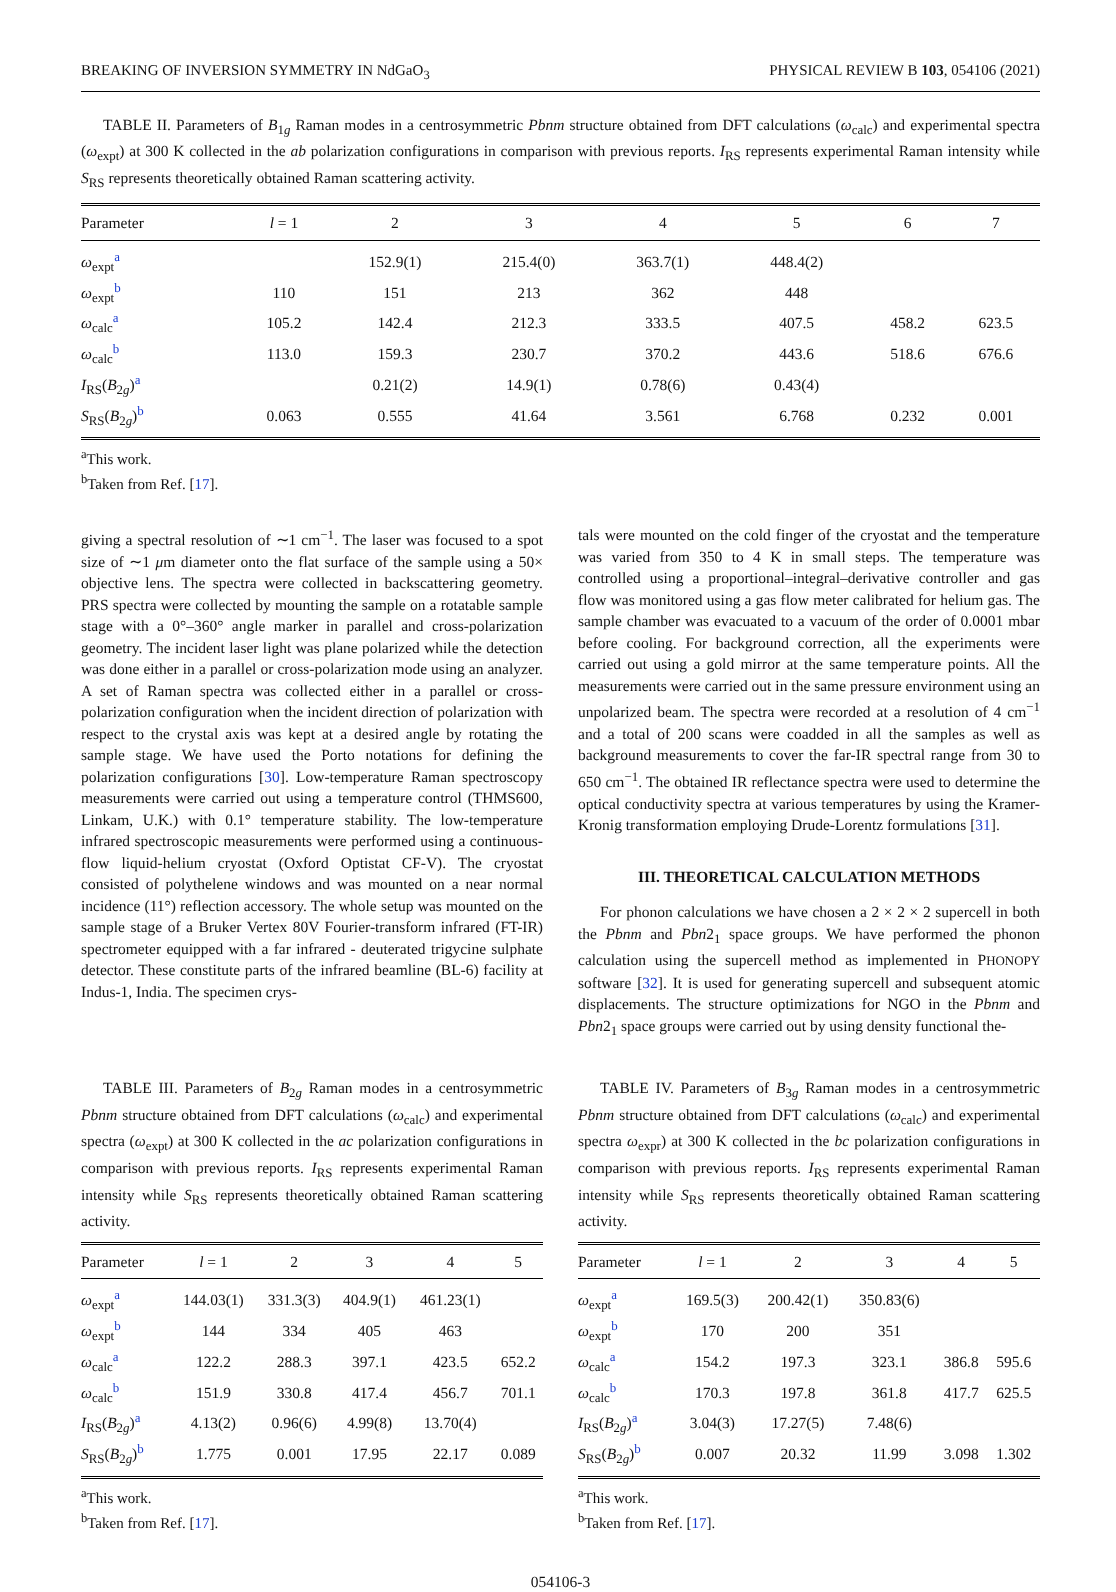BREAKING OF INVERSION SYMMETRY IN NdGaO<sub>3</sub> PHYSICAL REVIEW B 103, 054106 (2021)
TABLE II. Parameters of B<sub>1g</sub> Raman modes in a centrosymmetric Pbnm structure obtained from DFT calculations (ω<sub>calc</sub>) and experimental spectra (ω<sub>expt</sub>) at 300 K collected in the ab polarization configurations in comparison with previous reports. I<sub>RS</sub> represents experimental Raman intensity while S<sub>RS</sub> represents theoretically obtained Raman scattering activity.
| Parameter | l = 1 | 2 | 3 | 4 | 5 | 6 | 7 |
| --- | --- | --- | --- | --- | --- | --- | --- |
| ω<sub>expt</sub><sup>a</sup> | | 152.9(1) | 215.4(0) | 363.7(1) | 448.4(2) | | |
| ω<sub>expt</sub><sup>b</sup> | 110 | 151 | 213 | 362 | 448 | | |
| ω<sub>calc</sub><sup>a</sup> | 105.2 | 142.4 | 212.3 | 333.5 | 407.5 | 458.2 | 623.5 |
| ω<sub>calc</sub><sup>b</sup> | 113.0 | 159.3 | 230.7 | 370.2 | 443.6 | 518.6 | 676.6 |
| I<sub>RS</sub>( B<sub>2g</sub>)<sup>a</sup> | | 0.21(2) | 14.9(1) | 0.78(6) | 0.43(4) | | |
| S<sub>RS</sub>( B<sub>2g</sub>)<sup>b</sup> | 0.063 | 0.555 | 41.64 | 3.561 | 6.768 | 0.232 | 0.001 |
<sup>a</sup> This work.
<sup>b</sup> Taken from Ref. [17].
giving a spectral resolution of ∼1 cm<sup>−1</sup>. The laser was focused to a spot size of ∼1 μm diameter onto the flat surface of the sample using a 50× objective lens. The spectra were collected in backscattering geometry. PRS spectra were collected by mounting the sample on a rotatable sample stage with a 0°–360° angle marker in parallel and cross-polarization geometry. The incident laser light was plane polarized while the detection was done either in a parallel or cross-polarization mode using an analyzer. A set of Raman spectra was collected either in a parallel or cross-polarization configuration when the incident direction of polarization with respect to the crystal axis was kept at a desired angle by rotating the sample stage. We have used the Porto notations for defining the polarization configurations [30]. Low-temperature Raman spectroscopy measurements were carried out using a temperature control (THMS600, Linkam, U.K.) with 0.1° temperature stability. The low-temperature infrared spectroscopic measurements were performed using a continuous-flow liquid-helium cryostat (Oxford Optistat CF-V). The cryostat consisted of polythelene windows and was mounted on a near normal incidence (11°) reflection accessory. The whole setup was mounted on the sample stage of a Bruker Vertex 80V Fourier-transform infrared (FT-IR) spectrometer equipped with a far infrared - deuterated trigycine sulphate detector. These constitute parts of the infrared beamline (BL-6) facility at Indus-1, India. The specimen crys-
tals were mounted on the cold finger of the cryostat and the temperature was varied from 350 to 4 K in small steps. The temperature was controlled using a proportional–integral–derivative controller and gas flow was monitored using a gas flow meter calibrated for helium gas. The sample chamber was evacuated to a vacuum of the order of 0.0001 mbar before cooling. For background correction, all the experiments were carried out using a gold mirror at the same temperature points. All the measurements were carried out in the same pressure environment using an unpolarized beam. The spectra were recorded at a resolution of 4 cm<sup>−1</sup> and a total of 200 scans were coadded in all the samples as well as background measurements to cover the far-IR spectral range from 30 to 650 cm<sup>−1</sup>. The obtained IR reflectance spectra were used to determine the optical conductivity spectra at various temperatures by using the Kramer-Kronig transformation employing Drude-Lorentz formulations [31].
III. THEORETICAL CALCULATION METHODS
For phonon calculations we have chosen a 2 × 2 × 2 supercell in both the Pbnm and Pbn2<sub>1</sub> space groups. We have performed the phonon calculation using the supercell method as implemented in PHONOPY software [32]. It is used for generating supercell and subsequent atomic displacements. The structure optimizations for NGO in the Pbnm and Pbn2<sub>1</sub> space groups were carried out by using density functional the-
TABLE III. Parameters of B<sub>2g</sub> Raman modes in a centrosymmetric Pbnm structure obtained from DFT calculations (ω<sub>calc</sub>) and experimental spectra (ω<sub>expt</sub>) at 300 K collected in the ac polarization configurations in comparison with previous reports. I<sub>RS</sub> represents experimental Raman intensity while S<sub>RS</sub> represents theoretically obtained Raman scattering activity.
| Parameter | l = 1 | 2 | 3 | 4 | 5 |
| --- | --- | --- | --- | --- | --- |
| ω<sub>expt</sub><sup>a</sup> | 144.03(1) | 331.3(3) | 404.9(1) | 461.23(1) | |
| ω<sub>expt</sub><sup>b</sup> | 144 | 334 | 405 | 463 | |
| ω<sub>calc</sub><sup>a</sup> | 122.2 | 288.3 | 397.1 | 423.5 | 652.2 |
| ω<sub>calc</sub><sup>b</sup> | 151.9 | 330.8 | 417.4 | 456.7 | 701.1 |
| I<sub>RS</sub>( B<sub>2g</sub>)<sup>a</sup> | 4.13(2) | 0.96(6) | 4.99(8) | 13.70(4) | |
| S<sub>RS</sub>( B<sub>2g</sub>)<sup>b</sup> | 1.775 | 0.001 | 17.95 | 22.17 | 0.089 |
<sup>a</sup> This work.
<sup>b</sup> Taken from Ref. [17].
TABLE IV. Parameters of B<sub>3g</sub> Raman modes in a centrosymmetric Pbnm structure obtained from DFT calculations (ω<sub>calc</sub>) and experimental spectra ω<sub>expr</sub>) at 300 K collected in the bc polarization configurations in comparison with previous reports. I<sub>RS</sub> represents experimental Raman intensity while S<sub>RS</sub> represents theoretically obtained Raman scattering activity.
| Parameter | l = 1 | 2 | 3 | 4 | 5 |
| --- | --- | --- | --- | --- | --- |
| ω<sub>expt</sub><sup>a</sup> | 169.5(3) | 200.42(1) | 350.83(6) | | |
| ω<sub>expt</sub><sup>b</sup> | 170 | 200 | 351 | | |
| ω<sub>calc</sub><sup>a</sup> | 154.2 | 197.3 | 323.1 | 386.8 | 595.6 |
| ω<sub>calc</sub><sup>b</sup> | 170.3 | 197.8 | 361.8 | 417.7 | 625.5 |
| I<sub>RS</sub>( B<sub>2g</sub>)<sup>a</sup> | 3.04(3) | 17.27(5) | 7.48(6) | | |
| S<sub>RS</sub>( B<sub>2g</sub>)<sup>b</sup> | 0.007 | 20.32 | 11.99 | 3.098 | 1.302 |
<sup>a</sup> This work.
<sup>b</sup> Taken from Ref. [17].
054106-3